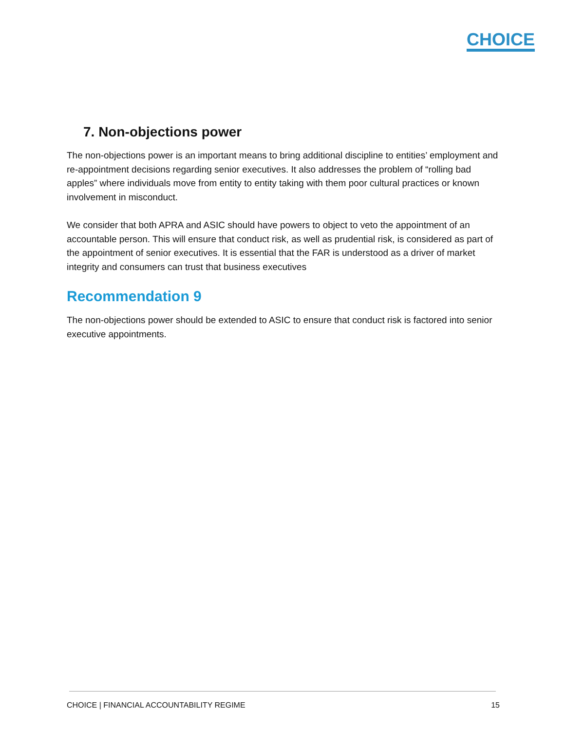CHOICE
7. Non-objections power
The non-objections power is an important means to bring additional discipline to entities’ employment and re-appointment decisions regarding senior executives. It also addresses the problem of “rolling bad apples” where individuals move from entity to entity taking with them poor cultural practices or known involvement in misconduct.
We consider that both APRA and ASIC should have powers to object to veto the appointment of an accountable person. This will ensure that conduct risk, as well as prudential risk, is considered as part of the appointment of senior executives. It is essential that the FAR is understood as a driver of market integrity and consumers can trust that business executives
Recommendation 9
The non-objections power should be extended to ASIC to ensure that conduct risk is factored into senior executive appointments.
CHOICE | FINANCIAL ACCOUNTABILITY REGIME 15